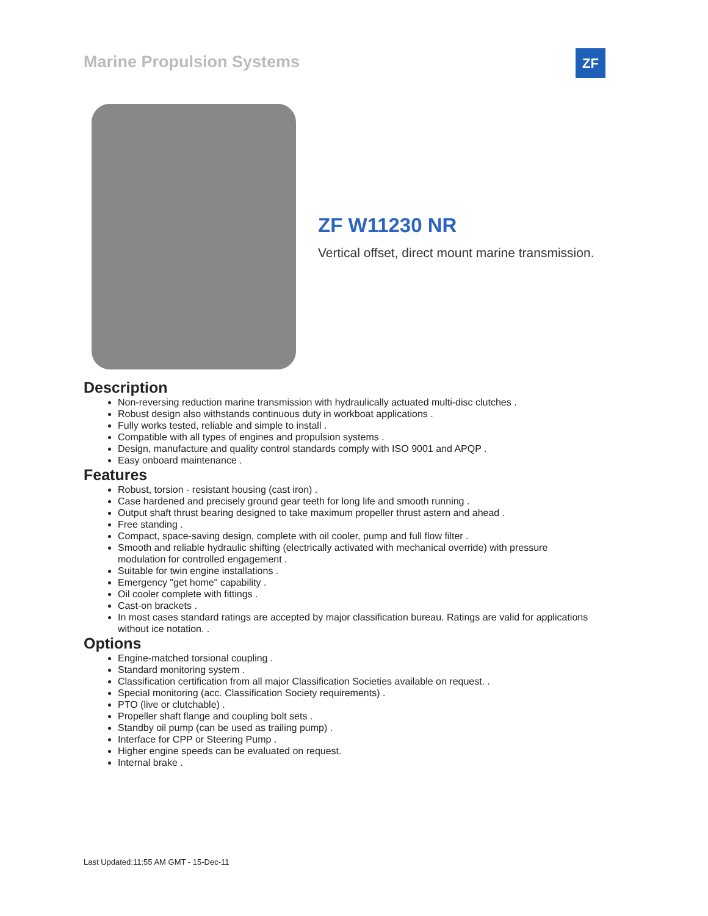Marine Propulsion Systems ZF
ZF W11230 NR
Vertical offset, direct mount marine transmission.
Description
Non-reversing reduction marine transmission with hydraulically actuated multi-disc clutches .
Robust design also withstands continuous duty in workboat applications .
Fully works tested, reliable and simple to install .
Compatible with all types of engines and propulsion systems .
Design, manufacture and quality control standards comply with ISO 9001 and APQP .
Easy onboard maintenance .
Features
Robust, torsion - resistant housing (cast iron) .
Case hardened and precisely ground gear teeth for long life and smooth running .
Output shaft thrust bearing designed to take maximum propeller thrust astern and ahead .
Free standing .
Compact, space-saving design, complete with oil cooler, pump and full flow filter .
Smooth and reliable hydraulic shifting (electrically activated with mechanical override) with pressure modulation for controlled engagement .
Suitable for twin engine installations .
Emergency "get home" capability .
Oil cooler complete with fittings .
Cast-on brackets .
In most cases standard ratings are accepted by major classification bureau. Ratings are valid for applications without ice notation. .
Options
Engine-matched torsional coupling .
Standard monitoring system .
Classification certification from all major Classification Societies available on request. .
Special monitoring (acc. Classification Society requirements) .
PTO (live or clutchable) .
Propeller shaft flange and coupling bolt sets .
Standby oil pump (can be used as trailing pump) .
Interface for CPP or Steering Pump .
Higher engine speeds can be evaluated on request.
Internal brake .
Last Updated:11:55 AM GMT - 15-Dec-11